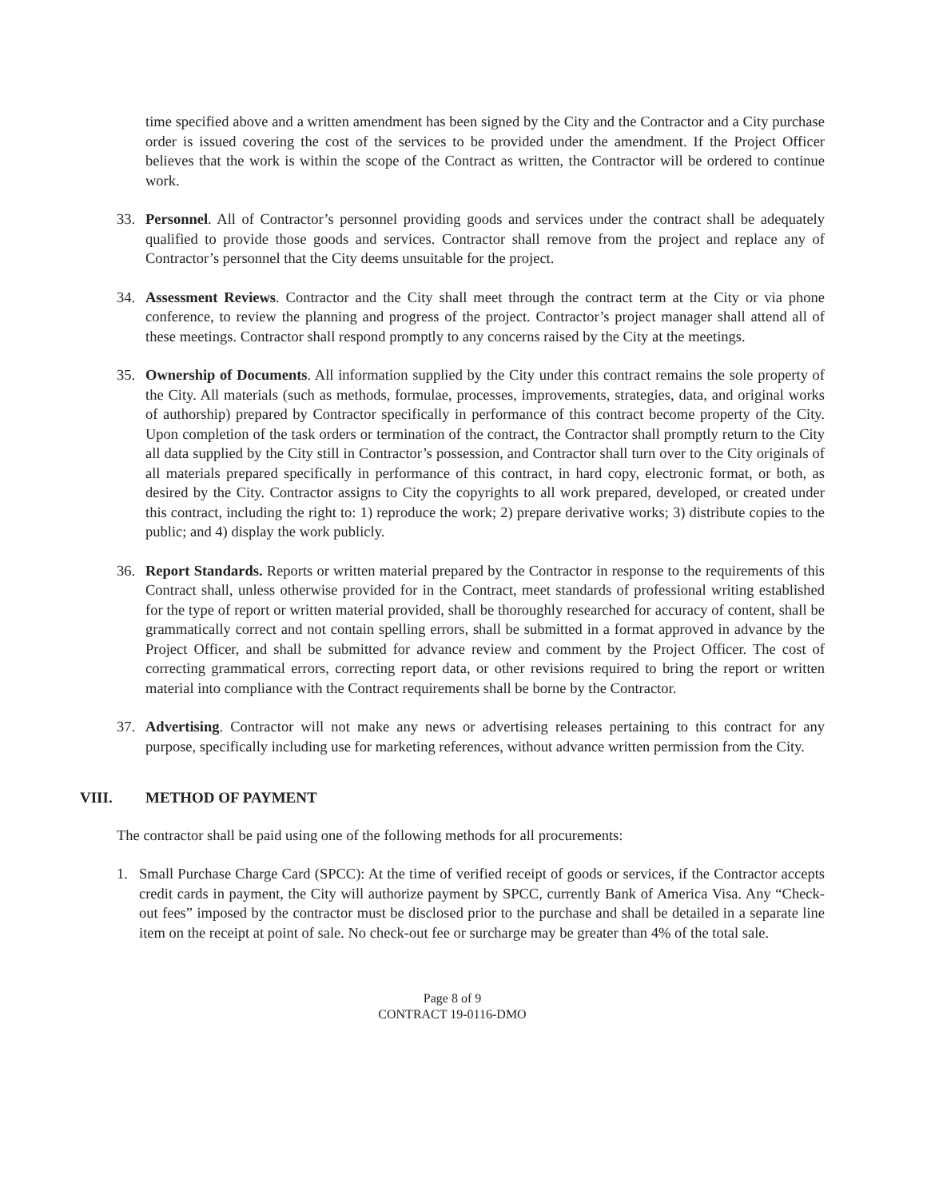time specified above and a written amendment has been signed by the City and the Contractor and a City purchase order is issued covering the cost of the services to be provided under the amendment. If the Project Officer believes that the work is within the scope of the Contract as written, the Contractor will be ordered to continue work.
33. Personnel. All of Contractor’s personnel providing goods and services under the contract shall be adequately qualified to provide those goods and services. Contractor shall remove from the project and replace any of Contractor’s personnel that the City deems unsuitable for the project.
34. Assessment Reviews. Contractor and the City shall meet through the contract term at the City or via phone conference, to review the planning and progress of the project. Contractor’s project manager shall attend all of these meetings. Contractor shall respond promptly to any concerns raised by the City at the meetings.
35. Ownership of Documents. All information supplied by the City under this contract remains the sole property of the City. All materials (such as methods, formulae, processes, improvements, strategies, data, and original works of authorship) prepared by Contractor specifically in performance of this contract become property of the City. Upon completion of the task orders or termination of the contract, the Contractor shall promptly return to the City all data supplied by the City still in Contractor’s possession, and Contractor shall turn over to the City originals of all materials prepared specifically in performance of this contract, in hard copy, electronic format, or both, as desired by the City. Contractor assigns to City the copyrights to all work prepared, developed, or created under this contract, including the right to: 1) reproduce the work; 2) prepare derivative works; 3) distribute copies to the public; and 4) display the work publicly.
36. Report Standards. Reports or written material prepared by the Contractor in response to the requirements of this Contract shall, unless otherwise provided for in the Contract, meet standards of professional writing established for the type of report or written material provided, shall be thoroughly researched for accuracy of content, shall be grammatically correct and not contain spelling errors, shall be submitted in a format approved in advance by the Project Officer, and shall be submitted for advance review and comment by the Project Officer. The cost of correcting grammatical errors, correcting report data, or other revisions required to bring the report or written material into compliance with the Contract requirements shall be borne by the Contractor.
37. Advertising. Contractor will not make any news or advertising releases pertaining to this contract for any purpose, specifically including use for marketing references, without advance written permission from the City.
VIII. METHOD OF PAYMENT
The contractor shall be paid using one of the following methods for all procurements:
1. Small Purchase Charge Card (SPCC): At the time of verified receipt of goods or services, if the Contractor accepts credit cards in payment, the City will authorize payment by SPCC, currently Bank of America Visa. Any “Check-out fees” imposed by the contractor must be disclosed prior to the purchase and shall be detailed in a separate line item on the receipt at point of sale. No check-out fee or surcharge may be greater than 4% of the total sale.
Page 8 of 9
CONTRACT 19-0116-DMO